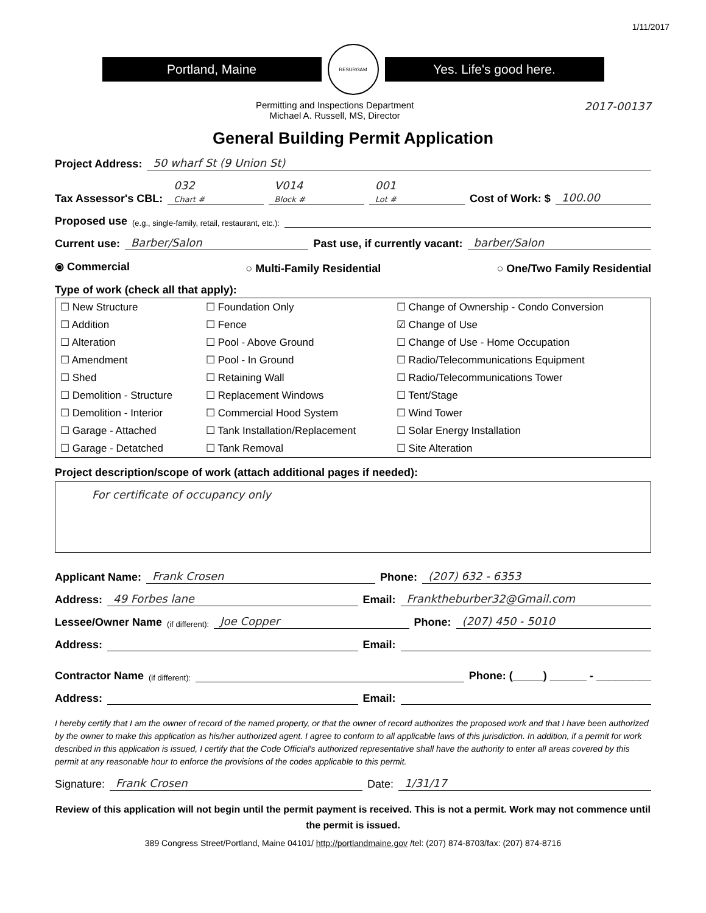1/11/2017
Portland, Maine
RESURGAM
Yes. Life's good here.
Permitting and Inspections Department
Michael A. Russell, MS, Director
2017-00137
General Building Permit Application
Project Address: 50 wharf St (9 Union St)
Tax Assessor's CBL: 032
Chart # V014
Block # 001
Lot # Cost of Work: $ 100.00
Proposed use (e.g., single-family, retail, restaurant, etc.):
Current use: Barber/Salon Past use, if currently vacant: barber/Salon
⦿ Commercial ○ Multi-Family Residential ○ One/Two Family Residential
Type of work (check all that apply):
| ☐ New Structure | ☐ Foundation Only | ☐ Change of Ownership - Condo Conversion |
| ☐ Addition | ☐ Fence | ☑ Change of Use |
| ☐ Alteration | ☐ Pool - Above Ground | ☐ Change of Use - Home Occupation |
| ☐ Amendment | ☐ Pool - In Ground | ☐ Radio/Telecommunications Equipment |
| ☐ Shed | ☐ Retaining Wall | ☐ Radio/Telecommunications Tower |
| ☐ Demolition - Structure | ☐ Replacement Windows | ☐ Tent/Stage |
| ☐ Demolition - Interior | ☐ Commercial Hood System | ☐ Wind Tower |
| ☐ Garage - Attached | ☐ Tank Installation/Replacement | ☐ Solar Energy Installation |
| ☐ Garage - Detatched | ☐ Tank Removal | ☐ Site Alteration |
Project description/scope of work (attach additional pages if needed):
For certificate of occupancy only
Applicant Name: Frank Crosen Phone: (207) 632 - 6353
Address: 49 Forbes lane Email: Franktheburber32@Gmail.com
Lessee/Owner Name (if different): Joe Copper Phone: (207) 450 - 5010
Address: Email:
Contractor Name (if different): Phone: (_____) ______ - _________
Address: Email:
I hereby certify that I am the owner of record of the named property, or that the owner of record authorizes the proposed work and that I have been authorized by the owner to make this application as his/her authorized agent. I agree to conform to all applicable laws of this jurisdiction. In addition, if a permit for work described in this application is issued, I certify that the Code Official's authorized representative shall have the authority to enter all areas covered by this permit at any reasonable hour to enforce the provisions of the codes applicable to this permit.
Signature: Frank Crosen Date: 1/31/17
Review of this application will not begin until the permit payment is received. This is not a permit. Work may not commence until the permit is issued.
389 Congress Street/Portland, Maine 04101/ http://portlandmaine.gov /tel: (207) 874-8703/fax: (207) 874-8716